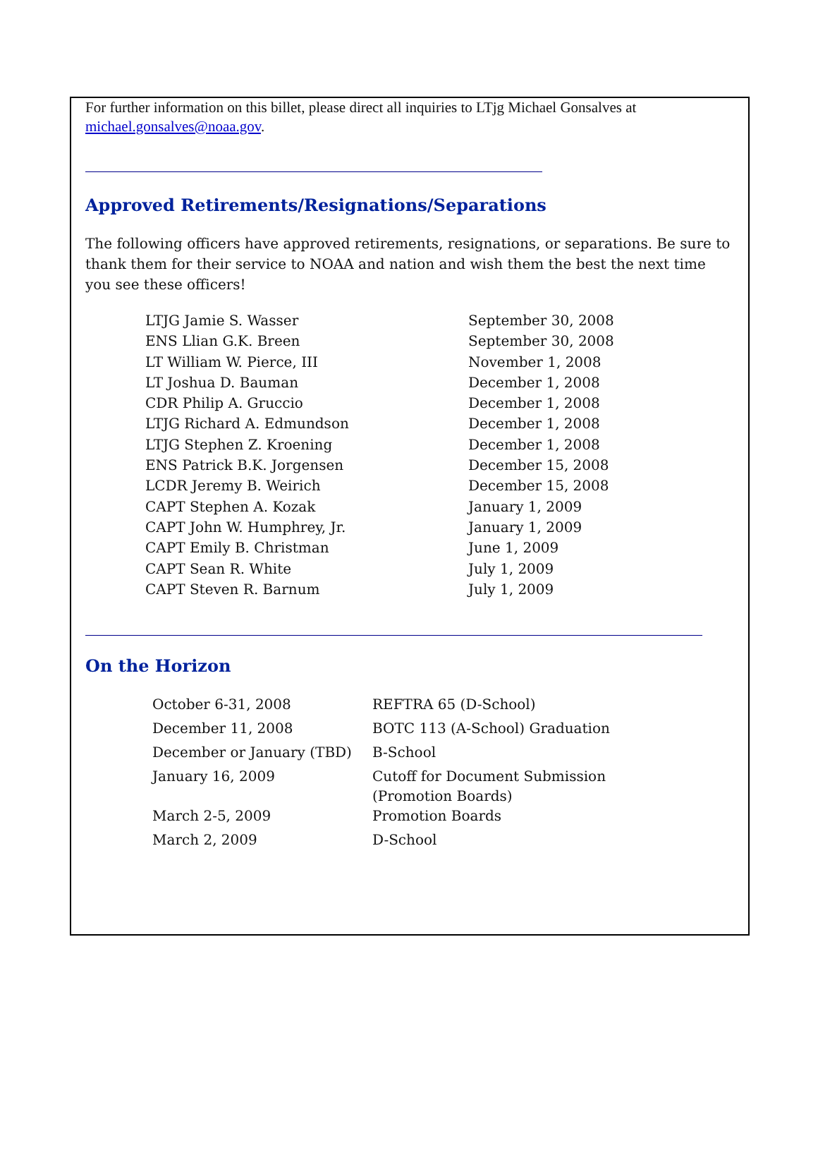For further information on this billet, please direct all inquiries to LTjg Michael Gonsalves at michael.gonsalves@noaa.gov.
Approved Retirements/Resignations/Separations
The following officers have approved retirements, resignations, or separations. Be sure to thank them for their service to NOAA and nation and wish them the best the next time you see these officers!
| LTJG Jamie S. Wasser | September 30, 2008 |
| ENS Llian G.K. Breen | September 30, 2008 |
| LT William W. Pierce, III | November 1, 2008 |
| LT Joshua D. Bauman | December 1, 2008 |
| CDR Philip A. Gruccio | December 1, 2008 |
| LTJG Richard A. Edmundson | December 1, 2008 |
| LTJG Stephen Z. Kroening | December 1, 2008 |
| ENS Patrick B.K. Jorgensen | December 15, 2008 |
| LCDR Jeremy B. Weirich | December 15, 2008 |
| CAPT Stephen A. Kozak | January 1, 2009 |
| CAPT John W. Humphrey, Jr. | January 1, 2009 |
| CAPT Emily B. Christman | June 1, 2009 |
| CAPT Sean R. White | July 1, 2009 |
| CAPT Steven R. Barnum | July 1, 2009 |
On the Horizon
| October 6-31, 2008 | REFTRA 65 (D-School) |
| December 11, 2008 | BOTC 113 (A-School) Graduation |
| December or January (TBD) | B-School |
| January 16, 2009 | Cutoff for Document Submission (Promotion Boards) |
| March 2-5, 2009 | Promotion Boards |
| March 2, 2009 | D-School |